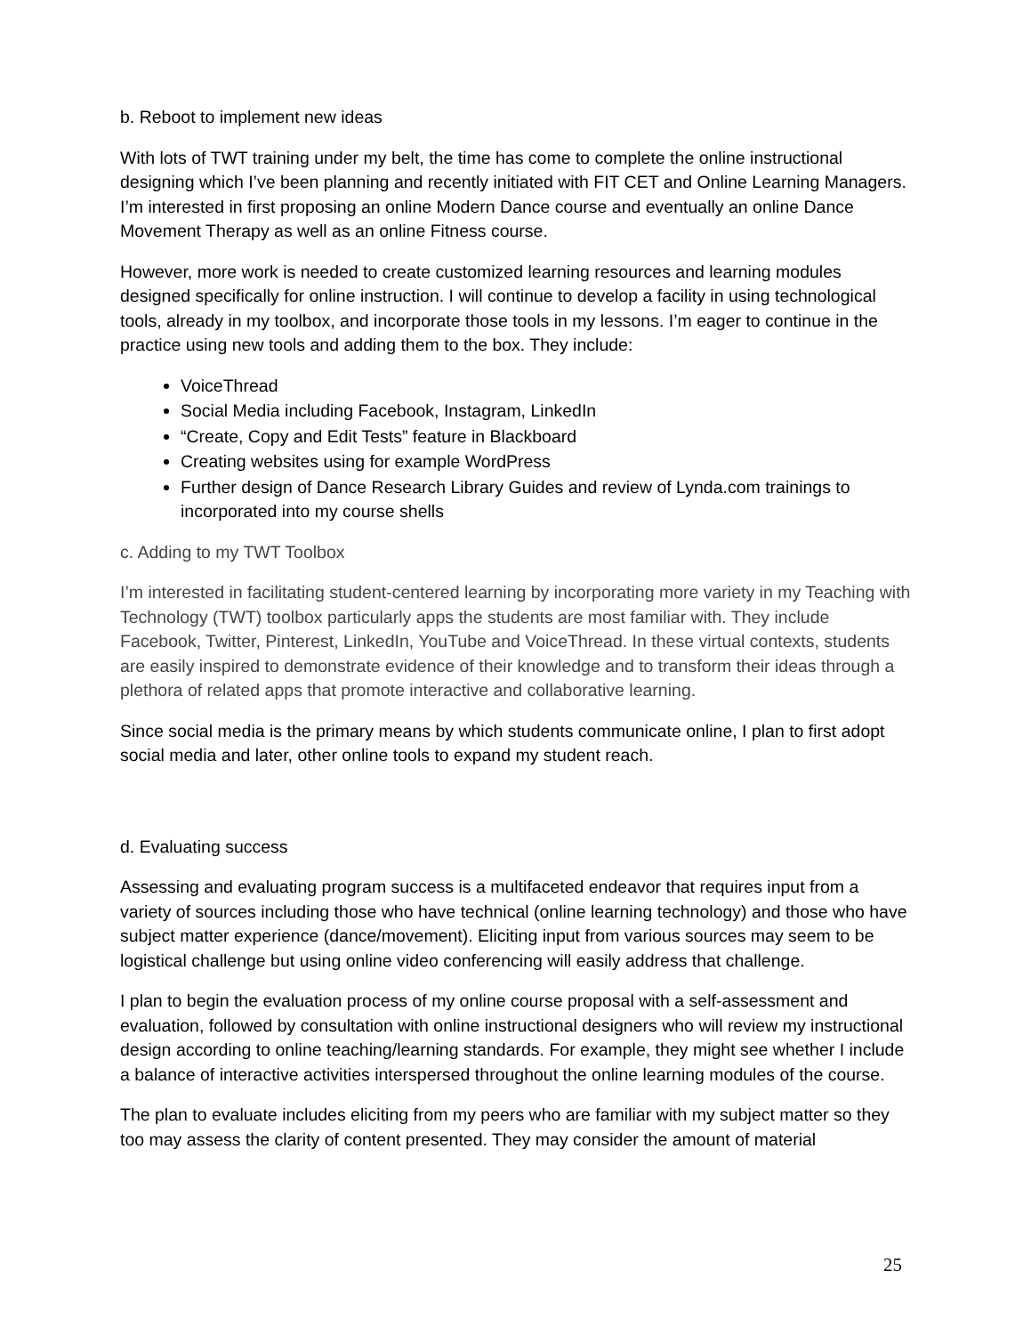b. Reboot to implement new ideas
With lots of TWT training under my belt, the time has come to complete the online instructional designing which I’ve been planning and recently initiated with FIT CET and Online Learning Managers. I’m interested in first proposing an online Modern Dance course and eventually an online Dance Movement Therapy as well as an online Fitness course.
However, more work is needed to create customized learning resources and learning modules designed specifically for online instruction. I will continue to develop a facility in using technological tools, already in my toolbox, and incorporate those tools in my lessons. I’m eager to continue in the practice using new tools and adding them to the box. They include:
VoiceThread
Social Media including Facebook, Instagram, LinkedIn
“Create, Copy and Edit Tests” feature in Blackboard
Creating websites using for example WordPress
Further design of Dance Research Library Guides and review of Lynda.com trainings to incorporated into my course shells
c. Adding to my TWT Toolbox
I’m interested in facilitating student-centered learning by incorporating more variety in my Teaching with Technology (TWT) toolbox particularly apps the students are most familiar with. They include Facebook, Twitter, Pinterest, LinkedIn, YouTube and VoiceThread. In these virtual contexts, students are easily inspired to demonstrate evidence of their knowledge and to transform their ideas through a plethora of related apps that promote interactive and collaborative learning.
Since social media is the primary means by which students communicate online, I plan to first adopt social media and later, other online tools to expand my student reach.
d. Evaluating success
Assessing and evaluating program success is a multifaceted endeavor that requires input from a variety of sources including those who have technical (online learning technology) and those who have subject matter experience (dance/movement). Eliciting input from various sources may seem to be logistical challenge but using online video conferencing will easily address that challenge.
I plan to begin the evaluation process of my online course proposal with a self-assessment and evaluation, followed by consultation with online instructional designers who will review my instructional design according to online teaching/learning standards. For example, they might see whether I include a balance of interactive activities interspersed throughout the online learning modules of the course.
The plan to evaluate includes eliciting from my peers who are familiar with my subject matter so they too may assess the clarity of content presented. They may consider the amount of material
25